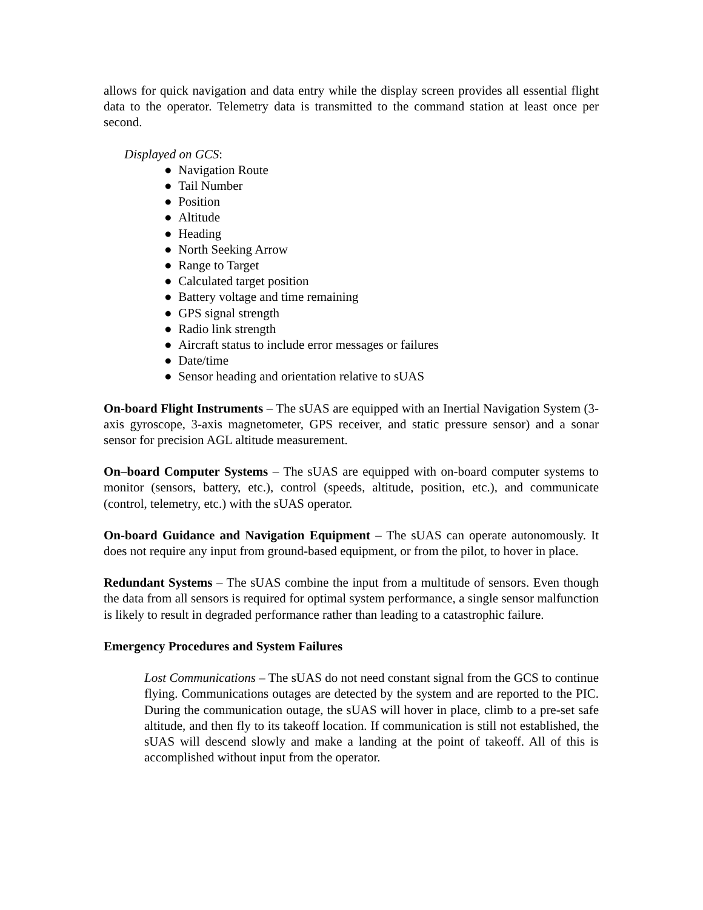allows for quick navigation and data entry while the display screen provides all essential flight data to the operator. Telemetry data is transmitted to the command station at least once per second.
Displayed on GCS:
● Navigation Route
● Tail Number
● Position
● Altitude
● Heading
● North Seeking Arrow
● Range to Target
● Calculated target position
● Battery voltage and time remaining
● GPS signal strength
● Radio link strength
● Aircraft status to include error messages or failures
● Date/time
● Sensor heading and orientation relative to sUAS
On-board Flight Instruments – The sUAS are equipped with an Inertial Navigation System (3-axis gyroscope, 3-axis magnetometer, GPS receiver, and static pressure sensor) and a sonar sensor for precision AGL altitude measurement.
On–board Computer Systems – The sUAS are equipped with on-board computer systems to monitor (sensors, battery, etc.), control (speeds, altitude, position, etc.), and communicate (control, telemetry, etc.) with the sUAS operator.
On-board Guidance and Navigation Equipment – The sUAS can operate autonomously. It does not require any input from ground-based equipment, or from the pilot, to hover in place.
Redundant Systems – The sUAS combine the input from a multitude of sensors. Even though the data from all sensors is required for optimal system performance, a single sensor malfunction is likely to result in degraded performance rather than leading to a catastrophic failure.
Emergency Procedures and System Failures
Lost Communications – The sUAS do not need constant signal from the GCS to continue flying. Communications outages are detected by the system and are reported to the PIC. During the communication outage, the sUAS will hover in place, climb to a pre-set safe altitude, and then fly to its takeoff location. If communication is still not established, the sUAS will descend slowly and make a landing at the point of takeoff. All of this is accomplished without input from the operator.